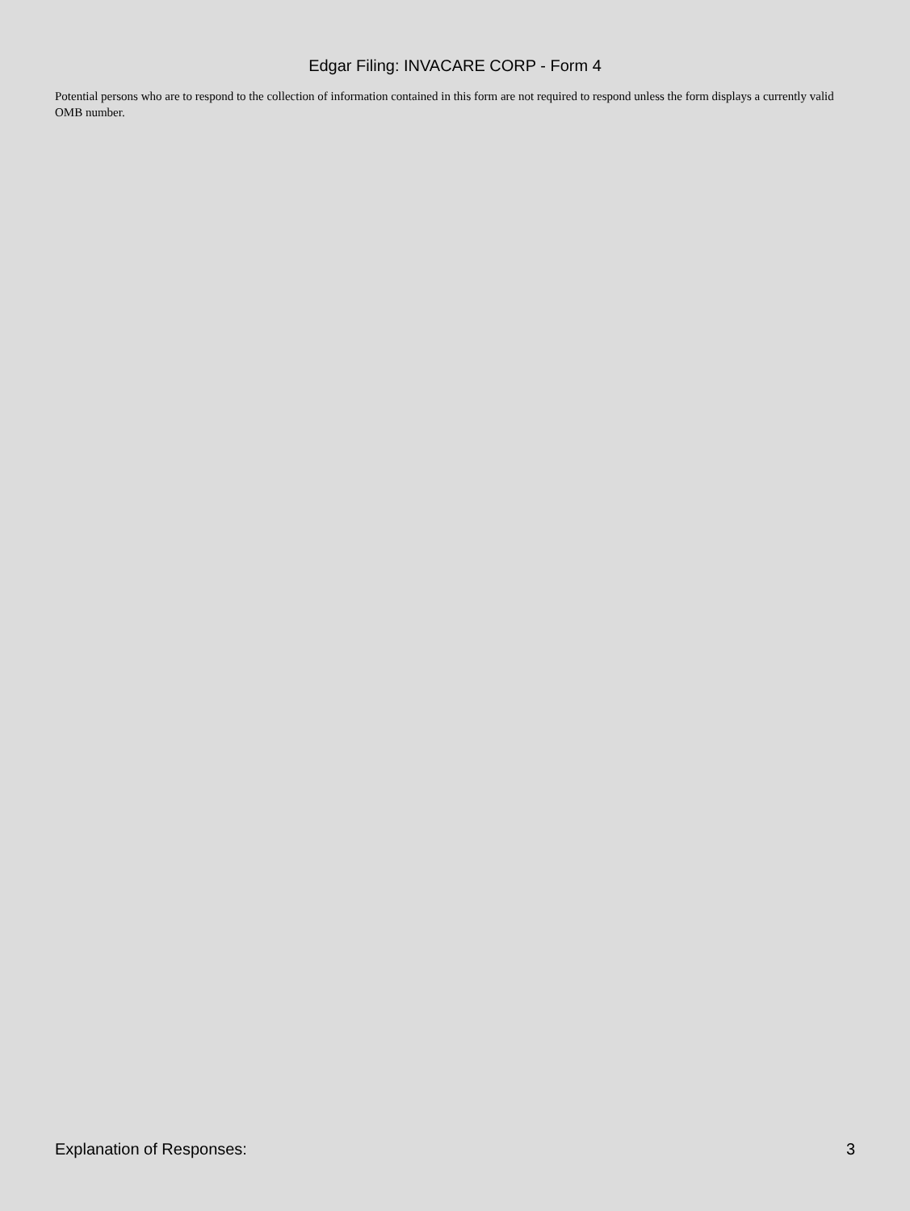Edgar Filing: INVACARE CORP - Form 4
Potential persons who are to respond to the collection of information contained in this form are not required to respond unless the form displays a currently valid OMB number.
Explanation of Responses: 3